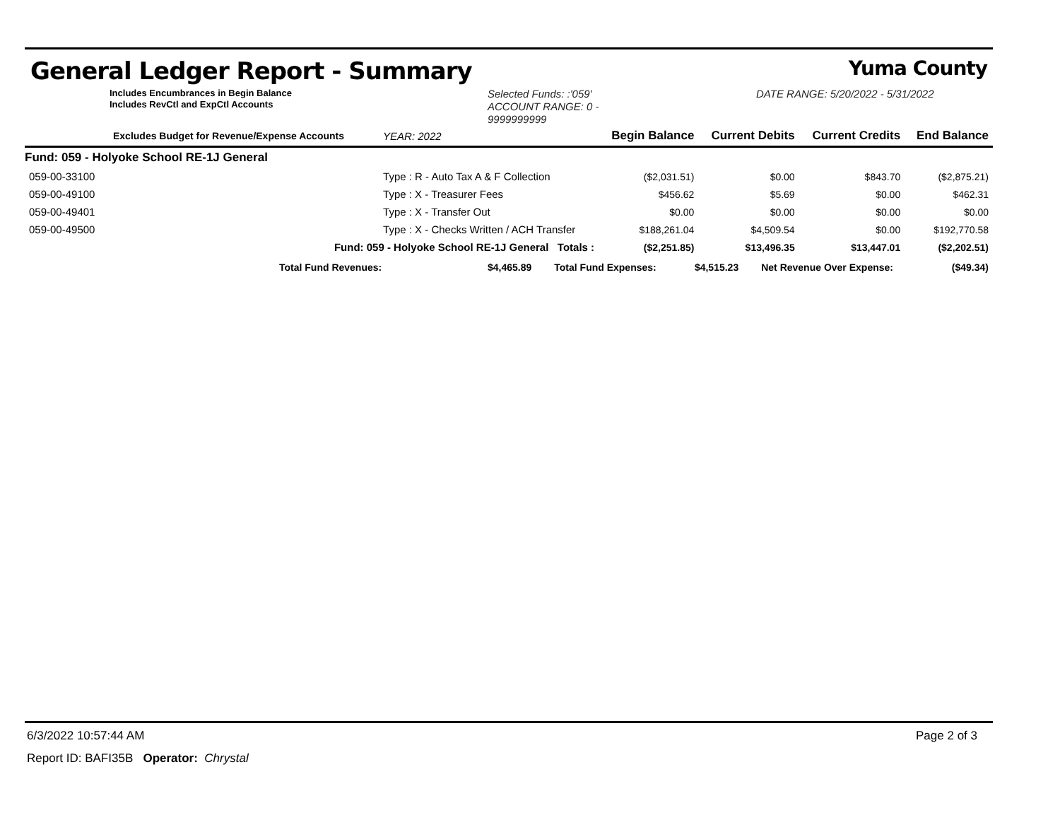General Ledger Report - Summary Yuma County
Includes Encumbrances in Begin Balance
Includes RevCtl and ExpCtl Accounts
Selected Funds: :'059'
ACCOUNT RANGE: 0 - 9999999999
DATE RANGE: 5/20/2022 - 5/31/2022
| Excludes Budget for Revenue/Expense Accounts | | YEAR: 2022 | Begin Balance | Current Debits | Current Credits | End Balance |
| --- | --- | --- | --- | --- | --- | --- |
| Fund: 059 - Holyoke School RE-1J General | | | | | | |
| 059-00-33100 | Type : R - Auto Tax A & F Collection | | ($2,031.51) | $0.00 | $843.70 | ($2,875.21) |
| 059-00-49100 | Type : X - Treasurer Fees | | $456.62 | $5.69 | $0.00 | $462.31 |
| 059-00-49401 | Type : X - Transfer Out | | $0.00 | $0.00 | $0.00 | $0.00 |
| 059-00-49500 | Type : X - Checks Written / ACH Transfer | | $188,261.04 | $4,509.54 | $0.00 | $192,770.58 |
| Fund: 059 - Holyoke School RE-1J General Totals : | | | ($2,251.85) | $13,496.35 | $13,447.01 | ($2,202.51) |
| Total Fund Revenues: | $4,465.89 | Total Fund Expenses: | $4,515.23 | Net Revenue Over Expense: | ($49.34) |
6/3/2022 10:57:44 AM Page 2 of 3
Report ID: BAFI35B Operator: Chrystal